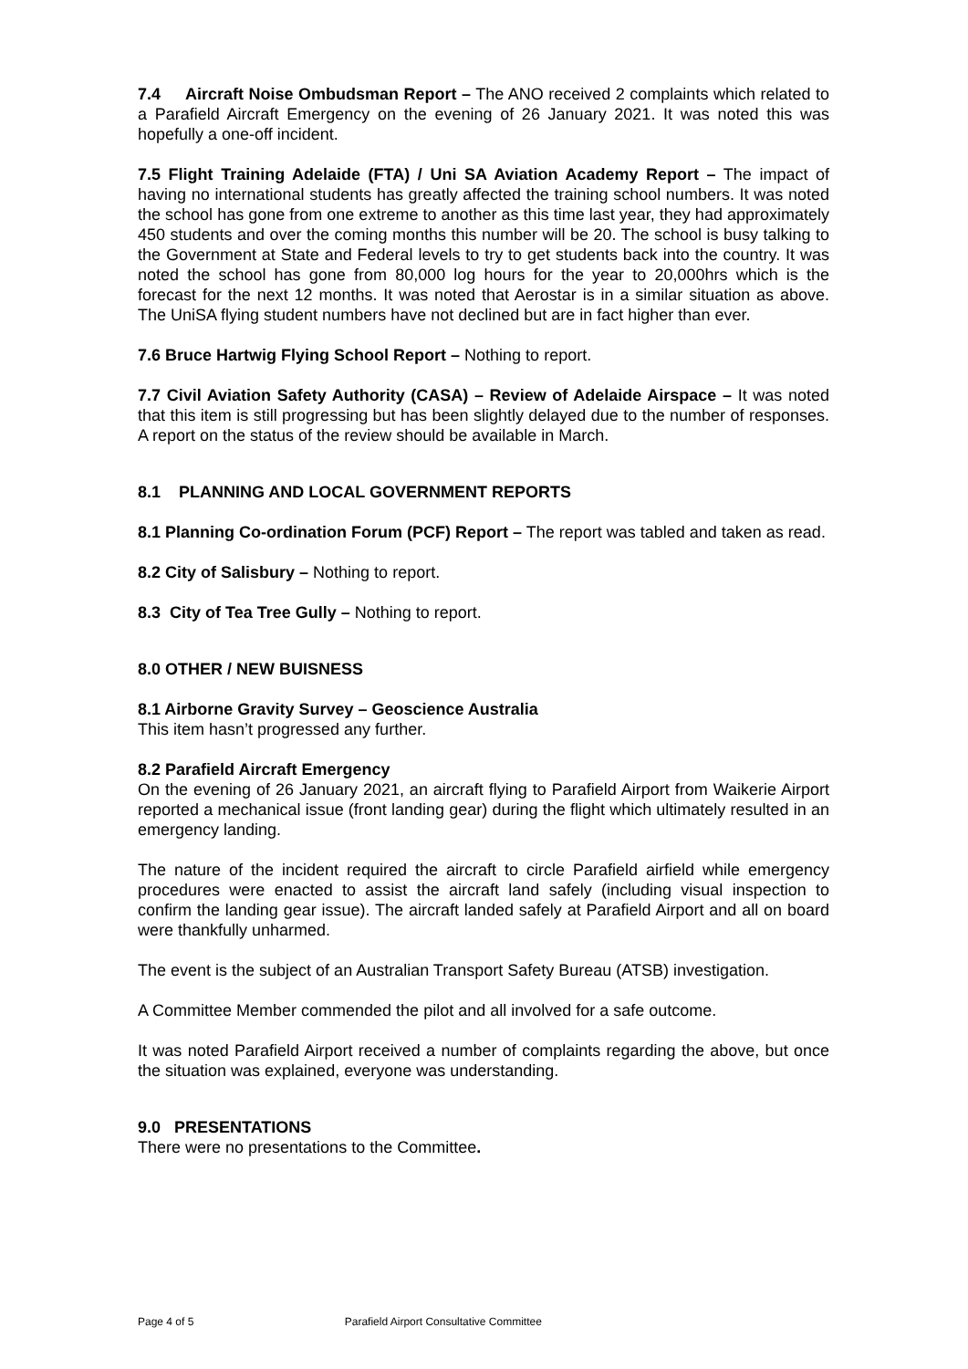7.4 Aircraft Noise Ombudsman Report – The ANO received 2 complaints which related to a Parafield Aircraft Emergency on the evening of 26 January 2021. It was noted this was hopefully a one-off incident.
7.5 Flight Training Adelaide (FTA) / Uni SA Aviation Academy Report – The impact of having no international students has greatly affected the training school numbers. It was noted the school has gone from one extreme to another as this time last year, they had approximately 450 students and over the coming months this number will be 20. The school is busy talking to the Government at State and Federal levels to try to get students back into the country. It was noted the school has gone from 80,000 log hours for the year to 20,000hrs which is the forecast for the next 12 months. It was noted that Aerostar is in a similar situation as above. The UniSA flying student numbers have not declined but are in fact higher than ever.
7.6 Bruce Hartwig Flying School Report – Nothing to report.
7.7 Civil Aviation Safety Authority (CASA) – Review of Adelaide Airspace – It was noted that this item is still progressing but has been slightly delayed due to the number of responses. A report on the status of the review should be available in March.
8.1 PLANNING AND LOCAL GOVERNMENT REPORTS
8.1 Planning Co-ordination Forum (PCF) Report – The report was tabled and taken as read.
8.2 City of Salisbury – Nothing to report.
8.3 City of Tea Tree Gully – Nothing to report.
8.0 OTHER / NEW BUISNESS
8.1 Airborne Gravity Survey – Geoscience Australia
This item hasn’t progressed any further.
8.2 Parafield Aircraft Emergency
On the evening of 26 January 2021, an aircraft flying to Parafield Airport from Waikerie Airport reported a mechanical issue (front landing gear) during the flight which ultimately resulted in an emergency landing.
The nature of the incident required the aircraft to circle Parafield airfield while emergency procedures were enacted to assist the aircraft land safely (including visual inspection to confirm the landing gear issue). The aircraft landed safely at Parafield Airport and all on board were thankfully unharmed.
The event is the subject of an Australian Transport Safety Bureau (ATSB) investigation.
A Committee Member commended the pilot and all involved for a safe outcome.
It was noted Parafield Airport received a number of complaints regarding the above, but once the situation was explained, everyone was understanding.
9.0 PRESENTATIONS
There were no presentations to the Committee.
Page 4 of 5 Parafield Airport Consultative Committee